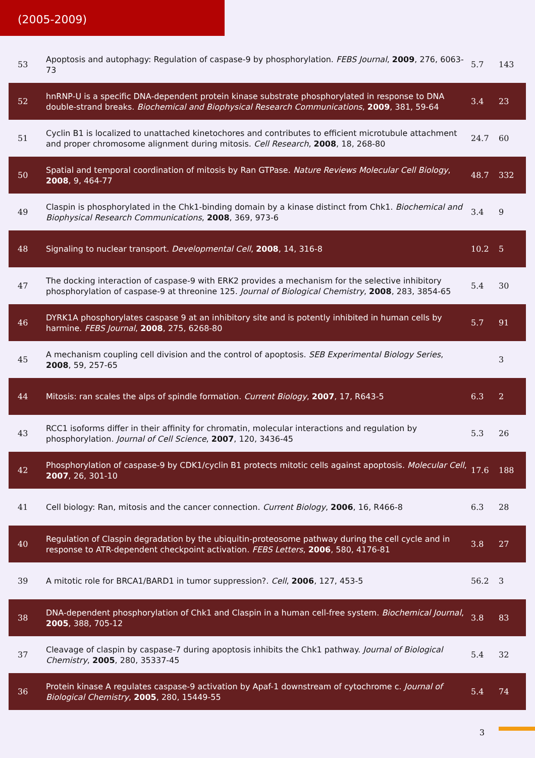(2005-2009)
| 53 | Apoptosis and autophagy: Regulation of caspase-9 by phosphorylation. FEBS Journal , 2009 , 276, 6063-73 | 5.7 | 143 |
| 52 | hnRNP-U is a specific DNA-dependent protein kinase substrate phosphorylated in response to DNA double-strand breaks. Biochemical and Biophysical Research Communications , 2009 , 381, 59-64 | 3.4 | 23 |
| 51 | Cyclin B1 is localized to unattached kinetochores and contributes to efficient microtubule attachment and proper chromosome alignment during mitosis. Cell Research , 2008 , 18, 268-80 | 24.7 | 60 |
| 50 | Spatial and temporal coordination of mitosis by Ran GTPase. Nature Reviews Molecular Cell Biology , 2008 , 9, 464-77 | 48.7 | 332 |
| 49 | Claspin is phosphorylated in the Chk1-binding domain by a kinase distinct from Chk1. Biochemical and Biophysical Research Communications , 2008 , 369, 973-6 | 3.4 | 9 |
| 48 | Signaling to nuclear transport. Developmental Cell , 2008 , 14, 316-8 | 10.2 | 5 |
| 47 | The docking interaction of caspase-9 with ERK2 provides a mechanism for the selective inhibitory phosphorylation of caspase-9 at threonine 125. Journal of Biological Chemistry , 2008 , 283, 3854-65 | 5.4 | 30 |
| 46 | DYRK1A phosphorylates caspase 9 at an inhibitory site and is potently inhibited in human cells by harmine. FEBS Journal , 2008 , 275, 6268-80 | 5.7 | 91 |
| 45 | A mechanism coupling cell division and the control of apoptosis. SEB Experimental Biology Series , 2008 , 59, 257-65 | | 3 |
| 44 | Mitosis: ran scales the alps of spindle formation. Current Biology , 2007 , 17, R643-5 | 6.3 | 2 |
| 43 | RCC1 isoforms differ in their affinity for chromatin, molecular interactions and regulation by phosphorylation. Journal of Cell Science , 2007 , 120, 3436-45 | 5.3 | 26 |
| 42 | Phosphorylation of caspase-9 by CDK1/cyclin B1 protects mitotic cells against apoptosis. Molecular Cell , 2007 , 26, 301-10 | 17.6 | 188 |
| 41 | Cell biology: Ran, mitosis and the cancer connection. Current Biology , 2006 , 16, R466-8 | 6.3 | 28 |
| 40 | Regulation of Claspin degradation by the ubiquitin-proteosome pathway during the cell cycle and in response to ATR-dependent checkpoint activation. FEBS Letters , 2006 , 580, 4176-81 | 3.8 | 27 |
| 39 | A mitotic role for BRCA1/BARD1 in tumor suppression?. Cell , 2006 , 127, 453-5 | 56.2 | 3 |
| 38 | DNA-dependent phosphorylation of Chk1 and Claspin in a human cell-free system. Biochemical Journal , 2005 , 388, 705-12 | 3.8 | 83 |
| 37 | Cleavage of claspin by caspase-7 during apoptosis inhibits the Chk1 pathway. Journal of Biological Chemistry , 2005 , 280, 35337-45 | 5.4 | 32 |
| 36 | Protein kinase A regulates caspase-9 activation by Apaf-1 downstream of cytochrome c. Journal of Biological Chemistry , 2005 , 280, 15449-55 | 5.4 | 74 |
3